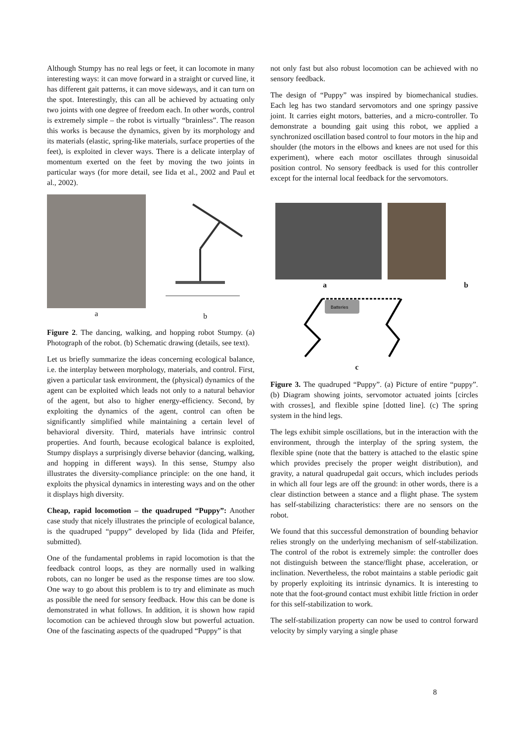Although Stumpy has no real legs or feet, it can locomote in many interesting ways: it can move forward in a straight or curved line, it has different gait patterns, it can move sideways, and it can turn on the spot. Interestingly, this can all be achieved by actuating only two joints with one degree of freedom each. In other words, control is extremely simple – the robot is virtually “brainless”. The reason this works is because the dynamics, given by its morphology and its materials (elastic, spring-like materials, surface properties of the feet), is exploited in clever ways. There is a delicate interplay of momentum exerted on the feet by moving the two joints in particular ways (for more detail, see Iida et al., 2002 and Paul et al., 2002).
a b
Figure 2. The dancing, walking, and hopping robot Stumpy. (a) Photograph of the robot. (b) Schematic drawing (details, see text).
Let us briefly summarize the ideas concerning ecological balance, i.e. the interplay between morphology, materials, and control. First, given a particular task environment, the (physical) dynamics of the agent can be exploited which leads not only to a natural behavior of the agent, but also to higher energy-efficiency. Second, by exploiting the dynamics of the agent, control can often be significantly simplified while maintaining a certain level of behavioral diversity. Third, materials have intrinsic control properties. And fourth, because ecological balance is exploited, Stumpy displays a surprisingly diverse behavior (dancing, walking, and hopping in different ways). In this sense, Stumpy also illustrates the diversity-compliance principle: on the one hand, it exploits the physical dynamics in interesting ways and on the other it displays high diversity.
Cheap, rapid locomotion – the quadruped “Puppy”: Another case study that nicely illustrates the principle of ecological balance, is the quadruped “puppy” developed by Iida (Iida and Pfeifer, submitted).
One of the fundamental problems in rapid locomotion is that the feedback control loops, as they are normally used in walking robots, can no longer be used as the response times are too slow. One way to go about this problem is to try and eliminate as much as possible the need for sensory feedback. How this can be done is demonstrated in what follows. In addition, it is shown how rapid locomotion can be achieved through slow but powerful actuation. One of the fascinating aspects of the quadruped “Puppy” is that
not only fast but also robust locomotion can be achieved with no sensory feedback.
The design of “Puppy” was inspired by biomechanical studies. Each leg has two standard servomotors and one springy passive joint. It carries eight motors, batteries, and a micro-controller. To demonstrate a bounding gait using this robot, we applied a synchronized oscillation based control to four motors in the hip and shoulder (the motors in the elbows and knees are not used for this experiment), where each motor oscillates through sinusoidal position control. No sensory feedback is used for this controller except for the internal local feedback for the servomotors.
a b
Batteries
c
Figure 3. The quadruped “Puppy”. (a) Picture of entire “puppy”. (b) Diagram showing joints, servomotor actuated joints [circles with crosses], and flexible spine [dotted line]. (c) The spring system in the hind legs.
The legs exhibit simple oscillations, but in the interaction with the environment, through the interplay of the spring system, the flexible spine (note that the battery is attached to the elastic spine which provides precisely the proper weight distribution), and gravity, a natural quadrupedal gait occurs, which includes periods in which all four legs are off the ground: in other words, there is a clear distinction between a stance and a flight phase. The system has self-stabilizing characteristics: there are no sensors on the robot.
We found that this successful demonstration of bounding behavior relies strongly on the underlying mechanism of self-stabilization. The control of the robot is extremely simple: the controller does not distinguish between the stance/flight phase, acceleration, or inclination. Nevertheless, the robot maintains a stable periodic gait by properly exploiting its intrinsic dynamics. It is interesting to note that the foot-ground contact must exhibit little friction in order for this self-stabilization to work.
The self-stabilization property can now be used to control forward velocity by simply varying a single phase
8